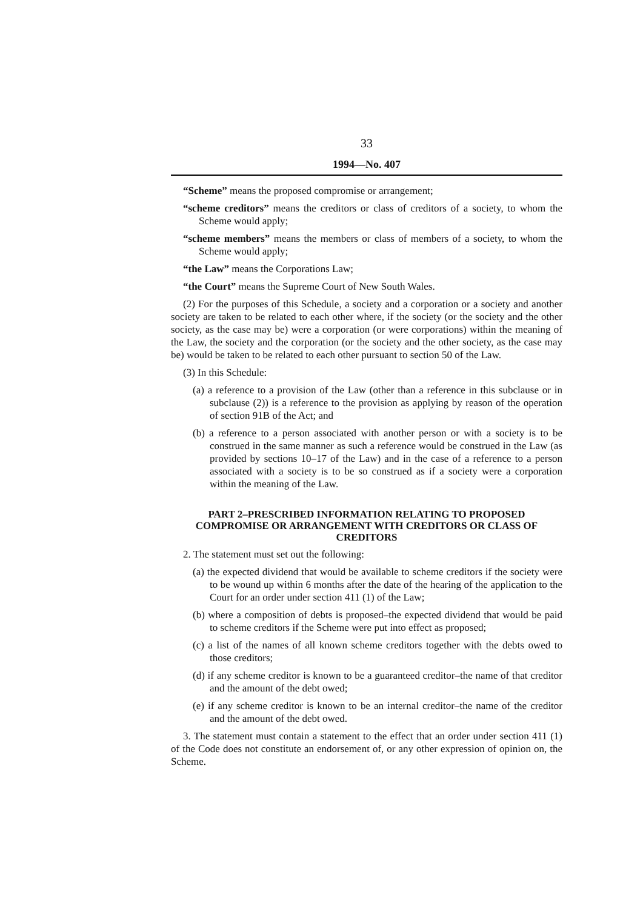33
1994—No. 407
“Scheme” means the proposed compromise or arrangement;
“scheme creditors” means the creditors or class of creditors of a society, to whom the Scheme would apply;
“scheme members” means the members or class of members of a society, to whom the Scheme would apply;
“the Law” means the Corporations Law;
“the Court” means the Supreme Court of New South Wales.
(2) For the purposes of this Schedule, a society and a corporation or a society and another society are taken to be related to each other where, if the society (or the society and the other society, as the case may be) were a corporation (or were corporations) within the meaning of the Law, the society and the corporation (or the society and the other society, as the case may be) would be taken to be related to each other pursuant to section 50 of the Law.
(3) In this Schedule:
(a) a reference to a provision of the Law (other than a reference in this subclause or in subclause (2)) is a reference to the provision as applying by reason of the operation of section 91B of the Act; and
(b) a reference to a person associated with another person or with a society is to be construed in the same manner as such a reference would be construed in the Law (as provided by sections 10–17 of the Law) and in the case of a reference to a person associated with a society is to be so construed as if a society were a corporation within the meaning of the Law.
PART 2–PRESCRIBED INFORMATION RELATING TO PROPOSED COMPROMISE OR ARRANGEMENT WITH CREDITORS OR CLASS OF CREDITORS
2. The statement must set out the following:
(a) the expected dividend that would be available to scheme creditors if the society were to be wound up within 6 months after the date of the hearing of the application to the Court for an order under section 411 (1) of the Law;
(b) where a composition of debts is proposed–the expected dividend that would be paid to scheme creditors if the Scheme were put into effect as proposed;
(c) a list of the names of all known scheme creditors together with the debts owed to those creditors;
(d) if any scheme creditor is known to be a guaranteed creditor–the name of that creditor and the amount of the debt owed;
(e) if any scheme creditor is known to be an internal creditor–the name of the creditor and the amount of the debt owed.
3. The statement must contain a statement to the effect that an order under section 411 (1) of the Code does not constitute an endorsement of, or any other expression of opinion on, the Scheme.